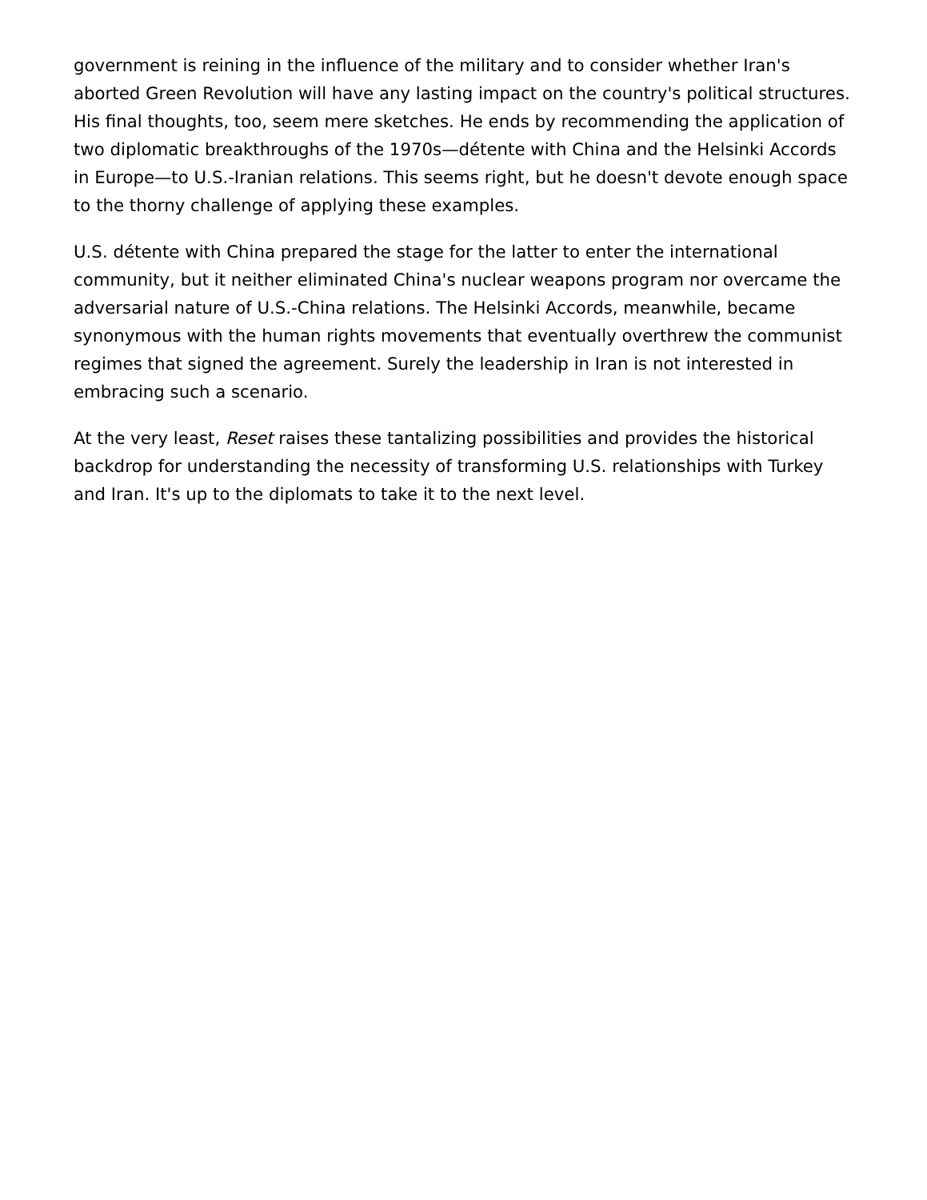government is reining in the influence of the military and to consider whether Iran's aborted Green Revolution will have any lasting impact on the country's political structures. His final thoughts, too, seem mere sketches. He ends by recommending the application of two diplomatic breakthroughs of the 1970s—détente with China and the Helsinki Accords in Europe—to U.S.-Iranian relations. This seems right, but he doesn't devote enough space to the thorny challenge of applying these examples.
U.S. détente with China prepared the stage for the latter to enter the international community, but it neither eliminated China's nuclear weapons program nor overcame the adversarial nature of U.S.-China relations. The Helsinki Accords, meanwhile, became synonymous with the human rights movements that eventually overthrew the communist regimes that signed the agreement. Surely the leadership in Iran is not interested in embracing such a scenario.
At the very least, Reset raises these tantalizing possibilities and provides the historical backdrop for understanding the necessity of transforming U.S. relationships with Turkey and Iran. It's up to the diplomats to take it to the next level.